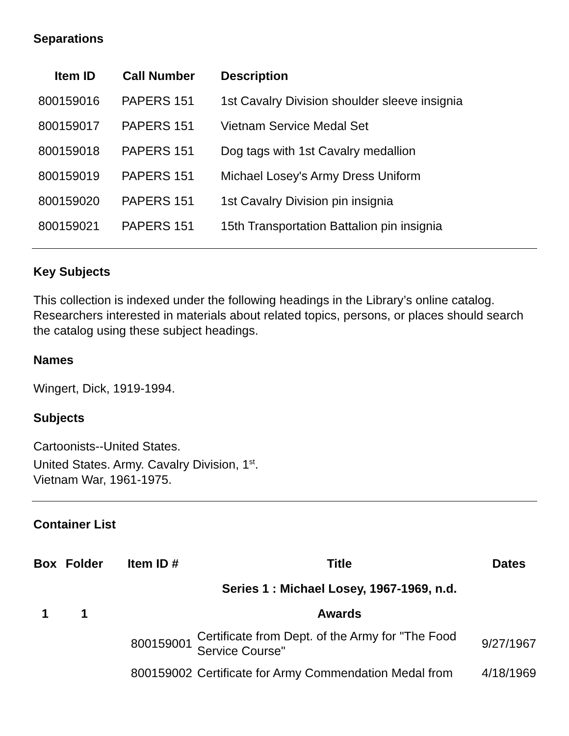Separations
| Item ID | Call Number | Description |
| --- | --- | --- |
| 800159016 | PAPERS 151 | 1st Cavalry Division shoulder sleeve insignia |
| 800159017 | PAPERS 151 | Vietnam Service Medal Set |
| 800159018 | PAPERS 151 | Dog tags with 1st Cavalry medallion |
| 800159019 | PAPERS 151 | Michael Losey's Army Dress Uniform |
| 800159020 | PAPERS 151 | 1st Cavalry Division pin insignia |
| 800159021 | PAPERS 151 | 15th Transportation Battalion pin insignia |
Key Subjects
This collection is indexed under the following headings in the Library’s online catalog. Researchers interested in materials about related topics, persons, or places should search the catalog using these subject headings.
Names
Wingert, Dick, 1919-1994.
Subjects
Cartoonists--United States.
United States. Army. Cavalry Division, 1<sup>st</sup>.
Vietnam War, 1961-1975.
Container List
| Box | Folder | Item ID # | Title | Dates |
| --- | --- | --- | --- | --- |
| | | | Series 1 : Michael Losey, 1967-1969, n.d. | |
| 1 | 1 | | Awards | |
| | | 800159001 | Certificate from Dept. of the Army for "The Food Service Course" | 9/27/1967 |
| | | 800159002 | Certificate for Army Commendation Medal from | 4/18/1969 |